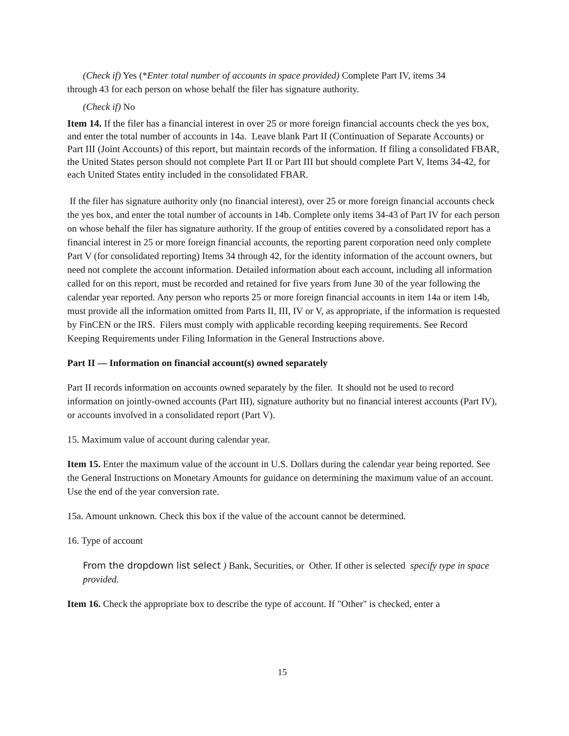(Check if) Yes (*Enter total number of accounts in space provided) Complete Part IV, items 34
through 43 for each person on whose behalf the filer has signature authority.
(Check if) No
Item 14. If the filer has a financial interest in over 25 or more foreign financial accounts check the yes box, and enter the total number of accounts in 14a. Leave blank Part II (Continuation of Separate Accounts) or Part III (Joint Accounts) of this report, but maintain records of the information. If filing a consolidated FBAR, the United States person should not complete Part II or Part III but should complete Part V, Items 34-42, for each United States entity included in the consolidated FBAR.
If the filer has signature authority only (no financial interest), over 25 or more foreign financial accounts check the yes box, and enter the total number of accounts in 14b. Complete only items 34-43 of Part IV for each person on whose behalf the filer has signature authority. If the group of entities covered by a consolidated report has a financial interest in 25 or more foreign financial accounts, the reporting parent corporation need only complete Part V (for consolidated reporting) Items 34 through 42, for the identity information of the account owners, but need not complete the account information. Detailed information about each account, including all information called for on this report, must be recorded and retained for five years from June 30 of the year following the calendar year reported. Any person who reports 25 or more foreign financial accounts in item 14a or item 14b, must provide all the information omitted from Parts II, III, IV or V, as appropriate, if the information is requested by FinCEN or the IRS. Filers must comply with applicable recording keeping requirements. See Record Keeping Requirements under Filing Information in the General Instructions above.
Part II — Information on financial account(s) owned separately
Part II records information on accounts owned separately by the filer. It should not be used to record information on jointly-owned accounts (Part III), signature authority but no financial interest accounts (Part IV), or accounts involved in a consolidated report (Part V).
15. Maximum value of account during calendar year.
Item 15. Enter the maximum value of the account in U.S. Dollars during the calendar year being reported. See the General Instructions on Monetary Amounts for guidance on determining the maximum value of an account. Use the end of the year conversion rate.
15a. Amount unknown. Check this box if the value of the account cannot be determined.
16. Type of account
From the dropdown list select ) Bank, Securities, or Other. If other is selected specify type in space provided.
Item 16. Check the appropriate box to describe the type of account. If "Other" is checked, enter a
15